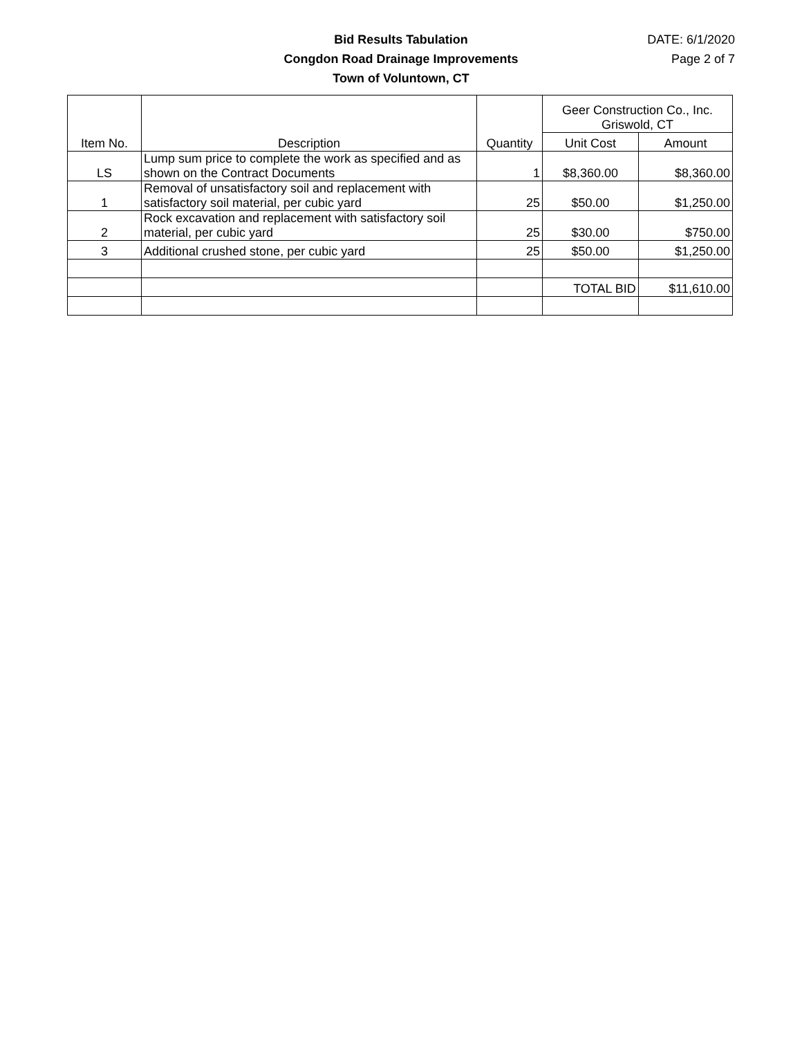Bid Results Tabulation
Congdon Road Drainage Improvements
Town of Voluntown, CT
DATE: 6/1/2020
Page 2 of 7
| Item No. | Description | Quantity | Geer Construction Co., Inc. Griswold, CT | |
| --- | --- | --- | --- | --- |
| | | | Unit Cost | Amount |
| LS | Lump sum price to complete the work as specified and as shown on the Contract Documents | 1 | $8,360.00 | $8,360.00 |
| 1 | Removal of unsatisfactory soil and replacement with satisfactory soil material, per cubic yard | 25 | $50.00 | $1,250.00 |
| 2 | Rock excavation and replacement with satisfactory soil material, per cubic yard | 25 | $30.00 | $750.00 |
| 3 | Additional crushed stone, per cubic yard | 25 | $50.00 | $1,250.00 |
| | | | TOTAL BID | $11,610.00 |